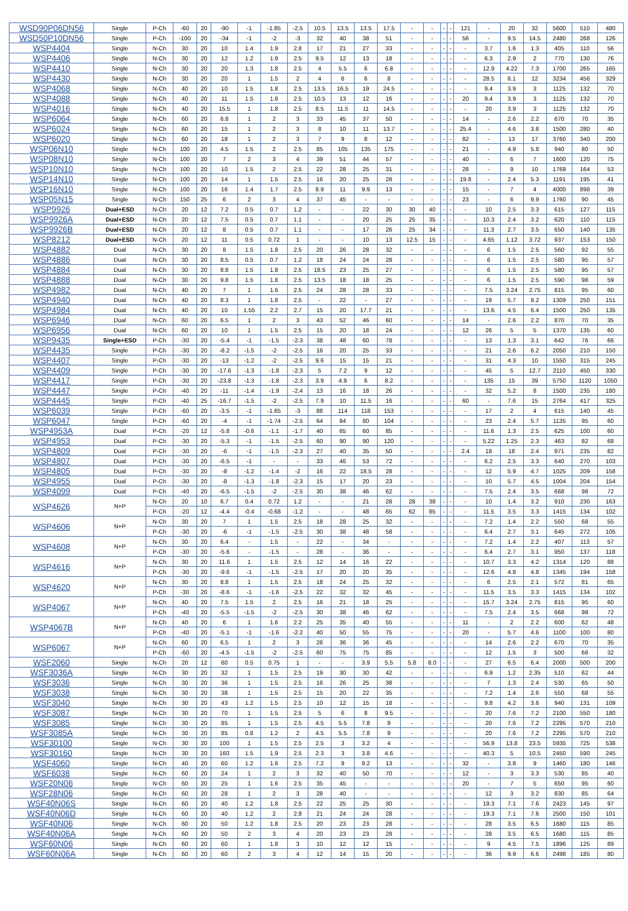| WSD90P06DN56 | Single | P-Ch | -60 | 20 | -90 | -1 | -1.85 | -2.5 | 10.5 | 13.5 | 13.5 | 17.5 | - | - | - | - | 121 | - | 20 | 32 | 5600 | 510 | 480 |
| WSD50P10DN56 | Single | P-Ch | -100 | 20 | -34 | -1 | -2 | -3 | 32 | 40 | 38 | 51 | - | - | - | - | 56 | - | 9.5 | 14.5 | 2480 | 268 | 126 |
| WSP4404 | Single | N-Ch | 30 | 20 | 10 | 1.4 | 1.9 | 2.8 | 17 | 21 | 27 | 33 | - | - | - | - | - | 3.7 | 1.6 | 1.3 | 405 | 110 | 56 |
| WSP4406 | Single | N-Ch | 30 | 20 | 12 | 1.2 | 1.9 | 2.5 | 9.5 | 12 | 13 | 18 | - | - | - | - | - | 6.3 | 2.9 | 2 | 770 | 130 | 76 |
| WSP4410 | Single | N-Ch | 30 | 20 | 20 | 1.3 | 1.8 | 2.5 | 4 | 5.5 | 6 | 6.8 | - | - | - | - | - | 12.9 | 4.22 | 7.3 | 1700 | 265 | 165 |
| WSP4430 | Single | N-Ch | 30 | 20 | 20 | 1 | 1.5 | 2 | 4 | 6 | 6 | 8 | - | - | - | - | - | 28.5 | 8.1 | 12 | 3234 | 456 | 329 |
| WSP4068 | Single | N-Ch | 40 | 20 | 10 | 1.5 | 1.8 | 2.5 | 13.5 | 16.5 | 19 | 24.5 | - | - | - | - | - | 9.4 | 3.9 | 3 | 1125 | 132 | 70 |
| WSP4088 | Single | N-Ch | 40 | 20 | 11 | 1.5 | 1.8 | 2.5 | 10.5 | 13 | 12 | 16 | - | - | - | - | 20 | 9.4 | 3.9 | 3 | 1125 | 132 | 70 |
| WSP4016 | Single | N-Ch | 40 | 20 | 15.5 | 1 | 1.8 | 2.5 | 8.5 | 11.5 | 11 | 14.5 | - | - | - | - | - | 20 | 3.9 | 3 | 1125 | 132 | 70 |
| WSP6064 | Single | N-Ch | 60 | 20 | 6.8 | 1 | 2 | 3 | 33 | 45 | 37 | 50 | - | - | - | - | 14 | - | 2.6 | 2.2 | 670 | 70 | 35 |
| WSP6024 | Single | N-Ch | 60 | 20 | 15 | 1 | 2 | 3 | 8 | 10 | 11 | 13.7 | - | - | - | - | 25.4 | - | 4.6 | 3.8 | 1500 | 280 | 40 |
| WSP6020 | Single | N-Ch | 60 | 20 | 18 | 1 | 2 | 3 | 7 | 9 | 8 | 12 | - | - | - | - | 82 | - | 13 | 17 | 3760 | 340 | 200 |
| WSP06N10 | Single | N-Ch | 100 | 20 | 4.5 | 1.5 | 2 | 2.5 | 85 | 105 | 135 | 175 | - | - | - | - | 21 | - | 4.9 | 5.8 | 940 | 80 | 50 |
| WSP08N10 | Single | N-Ch | 100 | 20 | 7 | 2 | 3 | 4 | 39 | 51 | 44 | 57 | - | - | - | - | 40 | - | 6 | 7 | 1600 | 120 | 75 |
| WSP10N10 | Single | N-Ch | 100 | 20 | 10 | 1.5 | 2 | 2.5 | 22 | 28 | 25 | 31 | - | - | - | - | 28 | - | 9 | 10 | 1769 | 164 | 53 |
| WSP14N10 | Single | N-Ch | 100 | 20 | 14 | 1 | 1.5 | 2.5 | 16 | 20 | 25 | 28 | - | - | - | - | 19.8 | - | 2.4 | 5.3 | 1191 | 195 | 41 |
| WSP16N10 | Single | N-Ch | 100 | 20 | 16 | 1.4 | 1.7 | 2.5 | 8.9 | 11 | 9.9 | 13 | - | - | - | - | 15 | - | 7 | 4 | 4000 | 898 | 39 |
| WSP05N15 | Single | N-Ch | 150 | 25 | 6 | 2 | 3 | 4 | 37 | 45 | - | - | - | - | - | - | 23 | - | 6 | 9.9 | 1760 | 90 | 45 |
| WSP9926 | Dual+ESD | N-Ch | 20 | 12 | 7.2 | 0.5 | 0.7 | 1.2 | - | - | 22 | 30 | 30 | 40 | - | - | - | 10 | 2.5 | 3.3 | 615 | 127 | 115 |
| WSP9926A | Dual+ESD | N-Ch | 20 | 12 | 7.5 | 0.5 | 0.7 | 1.1 | - | - | 20 | 25 | 25 | 35 | - | - | - | 10.3 | 2.4 | 3.2 | 620 | 110 | 115 |
| WSP9926B | Dual+ESD | N-Ch | 20 | 12 | 8 | 0.5 | 0.7 | 1.1 | - | - | 17 | 26 | 25 | 34 | - | - | - | 11.3 | 2.7 | 3.5 | 650 | 140 | 135 |
| WSP8212 | Dual+ESD | N-Ch | 20 | 12 | 11 | 0.5 | 0.72 | 1 | - | - | 10 | 13 | 12.5 | 15 | - | - | - | 4.65 | 1.12 | 3.72 | 937 | 153 | 150 |
| WSP4882 | Dual | N-Ch | 30 | 20 | 8 | 1.5 | 1.8 | 2.5 | 20 | 26 | 28 | 32 | - | - | - | - | - | 6 | 1.5 | 2.5 | 560 | 92 | 55 |
| WSP4886 | Dual | N-Ch | 30 | 20 | 8.5 | 0.5 | 0.7 | 1.2 | 18 | 24 | 24 | 28 | - | - | - | - | - | 6 | 1.5 | 2.5 | 580 | 95 | 57 |
| WSP4884 | Dual | N-Ch | 30 | 20 | 8.8 | 1.5 | 1.8 | 2.5 | 18.5 | 23 | 25 | 27 | - | - | - | - | - | 6 | 1.5 | 2.5 | 580 | 95 | 57 |
| WSP4888 | Dual | N-Ch | 30 | 20 | 9.8 | 1.5 | 1.8 | 2.5 | 13.5 | 18 | 18 | 25 | - | - | - | - | - | 6 | 1.5 | 2.5 | 590 | 98 | 59 |
| WSP4982 | Dual | N-Ch | 40 | 20 | 7 | 1 | 1.6 | 2.5 | 24 | 28 | 28 | 33 | - | - | - | - | - | 7.5 | 3.24 | 2.75 | 815 | 95 | 60 |
| WSP4940 | Dual | N-Ch | 40 | 20 | 8.3 | 1 | 1.8 | 2.5 | - | 22 | - | 27 | - | - | - | - | - | 19 | 5.7 | 9.2 | 1309 | 250 | 151 |
| WSP4984 | Dual | N-Ch | 40 | 20 | 10 | 1.55 | 2.2 | 2.7 | 15 | 20 | 17.7 | 21 | - | - | - | - | - | 13.6 | 4.5 | 6.4 | 1500 | 250 | 135 |
| WSP6946 | Dual | N-Ch | 60 | 20 | 6.5 | 1 | 2 | 3 | 43 | 52 | 46 | 60 | - | - | - | - | 14 | - | 2.6 | 2.2 | 870 | 70 | 35 |
| WSP6956 | Dual | N-Ch | 60 | 20 | 10 | 1 | 1.5 | 2.5 | 15 | 20 | 18 | 24 | - | - | - | - | 12 | 26 | 5 | 5 | 1370 | 135 | 60 |
| WSP9435 | Single+ESD | P-Ch | -30 | 20 | -5.4 | -1 | -1.5 | -2.3 | 38 | 48 | 60 | 78 | - | - | - | - | - | 13 | 1.3 | 3.1 | 642 | 76 | 66 |
| WSP4435 | Single | P-Ch | -30 | 20 | -8.2 | -1.5 | -2 | -2.5 | 16 | 20 | 25 | 33 | - | - | - | - | - | 21 | 2.6 | 6.2 | 2050 | 210 | 150 |
| WSP4407 | Single | P-Ch | -30 | 20 | -13 | -1.2 | -2 | -2.5 | 9.6 | 15 | 15 | 21 | - | - | - | - | - | 31 | 4.3 | 10 | 1550 | 315 | 245 |
| WSP4409 | Single | P-Ch | -30 | 20 | -17.6 | -1.3 | -1.8 | -2.3 | 5 | 7.2 | 9 | 12 | - | - | - | - | - | 45 | 5 | 12.7 | 2110 | 450 | 330 |
| WSP4417 | Single | P-Ch | -30 | 20 | -23.8 | -1.3 | -1.8 | -2.3 | 3.9 | 4.9 | 6 | 8.2 | - | - | - | - | - | 135 | 15 | 39 | 5750 | 1120 | 1050 |
| WSP4447 | Single | P-Ch | -40 | 20 | -11 | -1.4 | -1.9 | -2.4 | 13 | 16 | 18 | 26 | - | - | - | - | - | 32 | 5.2 | 8 | 1500 | 235 | 180 |
| WSP4445 | Single | P-Ch | -40 | 25 | -16.7 | -1.5 | -2 | -2.5 | 7.9 | 10 | 11.5 | 16 | - | - | - | - | 60 | - | 7.6 | 15 | 2764 | 417 | 325 |
| WSP6039 | Single | P-Ch | -60 | 20 | -3.5 | -1 | -1.65 | -3 | 88 | 114 | 118 | 153 | - | - | - | - | - | 17 | 2 | 4 | 615 | 140 | 45 |
| WSP6047 | Single | P-Ch | -60 | 20 | -4 | -1 | -1.74 | -2.5 | 64 | 84 | 80 | 104 | - | - | - | - | - | 23 | 2.4 | 5.7 | 1135 | 95 | 60 |
| WSP4953A | Dual | P-Ch | -20 | 12 | -5.8 | -0.6 | -1.1 | -1.7 | 40 | 65 | 60 | 85 | - | - | - | - | - | 11.6 | 1.3 | 2.5 | 625 | 100 | 60 |
| WSP4953 | Dual | P-Ch | -30 | 20 | -5.3 | -1 | -1.5 | -2.5 | 60 | 90 | 90 | 120 | - | - | - | - | - | 5.22 | 1.25 | 2.3 | 463 | 82 | 68 |
| WSP4809 | Dual | P-Ch | -30 | 20 | -6 | -1 | -1.5 | -2.3 | 27 | 40 | 35 | 50 | - | - | - | - | 2.4 | 18 | 18 | 2.4 | 971 | 235 | 82 |
| WSP4807 | Dual | P-Ch | -30 | 20 | -6.5 | -1 | - | - | 33 | 46 | 53 | 72 | - | - | - | - | - | 6.2 | 2.5 | 3.3 | 640 | 270 | 103 |
| WSP4805 | Dual | P-Ch | -30 | 20 | -8 | -1.2 | -1.4 | -2 | 16 | 22 | 18.5 | 28 | - | - | - | - | - | 12 | 5.9 | 4.7 | 1025 | 209 | 158 |
| WSP4955 | Dual | P-Ch | -30 | 20 | -8 | -1.3 | -1.8 | -2.3 | 15 | 17 | 20 | 23 | - | - | - | - | - | 10 | 5.7 | 4.5 | 1004 | 204 | 154 |
| WSP4099 | Dual | P-Ch | -40 | 20 | -6.5 | -1.5 | -2 | -2.5 | 30 | 38 | 46 | 62 | - | - | - | - | - | 7.5 | 2.4 | 3.5 | 668 | 98 | 72 |
| WSP4626 | N+P | N-Ch | 20 | 10 | 6.7 | 0.4 | 0.72 | 1.2 | - | - | 21 | 28 | 28 | 38 | - | - | - | 10 | 1.4 | 3.2 | 910 | 230 | 163 |
| | | P-Ch | -20 | 12 | -4.4 | -0.4 | -0.68 | -1.2 | - | - | 48 | 65 | 62 | 85 | - | - | - | 11.5 | 3.5 | 3.3 | 1415 | 134 | 102 |
| WSP4606 | N+P | N-Ch | 30 | 20 | 7 | 1 | 1.5 | 2.5 | 18 | 28 | 25 | 32 | - | - | - | - | - | 7.2 | 1.4 | 2.2 | 550 | 68 | 55 |
| | | P-Ch | -30 | 20 | -6 | -1 | -1.5 | -2.5 | 30 | 38 | 48 | 58 | - | - | - | - | - | 6.4 | 2.7 | 3.1 | 645 | 272 | 105 |
| WSP4608 | N+P | N-Ch | 30 | 20 | 6.4 | - | 1.5 | - | 22 | - | 34 | - | - | - | - | - | - | 7.2 | 1.4 | 2.2 | 407 | 113 | 57 |
| | | P-Ch | -30 | 20 | -5.6 | - | -1.5 | - | 28 | - | 36 | - | - | - | - | - | - | 6.4 | 2.7 | 3.1 | 950 | 137 | 118 |
| WSP4616 | N+P | N-Ch | 30 | 20 | 11.6 | 1 | 1.5 | 2.5 | 12 | 14 | 16 | 22 | - | - | - | - | - | 10.7 | 3.3 | 4.2 | 1314 | 120 | 88 |
| | | P-Ch | -30 | 20 | -9.6 | -1 | -1.5 | -2.5 | 17 | 20 | 20 | 35 | - | - | - | - | - | 12.6 | 4.8 | 4.8 | 1345 | 194 | 158 |
| WSP4620 | N+P | N-Ch | 30 | 20 | 8.8 | 1 | 1.5 | 2.5 | 18 | 24 | 25 | 32 | - | - | - | - | - | 6 | 2.5 | 2.1 | 572 | 81 | 65 |
| | | P-Ch | -30 | 20 | -8.6 | -1 | -1.6 | -2.5 | 22 | 32 | 32 | 45 | - | - | - | - | - | 11.5 | 3.5 | 3.3 | 1415 | 134 | 102 |
| WSP4067 | N+P | N-Ch | 40 | 20 | 7.5 | 1.5 | 2 | 2.5 | 16 | 21 | 18 | 25 | - | - | - | - | - | 15.7 | 3.24 | 2.75 | 815 | 95 | 60 |
| | | P-Ch | -40 | 20 | -5.5 | -1.5 | -2 | -2.5 | 30 | 38 | 46 | 62 | - | - | - | - | - | 7.5 | 2.4 | 3.5 | 668 | 98 | 72 |
| WSP4067B | N+P | N-Ch | 40 | 20 | 6 | 1 | 1.6 | 2.2 | 25 | 35 | 40 | 55 | - | - | - | - | 11 | - | 2 | 2.2 | 600 | 62 | 48 |
| | | P-Ch | -40 | 20 | -5.1 | -1 | -1.6 | -2.2 | 40 | 50 | 55 | 75 | - | - | - | - | 20 | - | 5.7 | 4.6 | 1100 | 100 | 80 |
| WSP6067 | N+P | N-Ch | 60 | 20 | 6.5 | 1 | 2 | 3 | 26 | 36 | 36 | 45 | - | - | - | - | - | 14 | 2.6 | 2.2 | 670 | 70 | 35 |
| | | P-Ch | -60 | 20 | -4.5 | -1.5 | -2 | -2.5 | 60 | 75 | 75 | 85 | - | - | - | - | - | 12 | 1.5 | 3 | 500 | 66 | 32 |
| WSF2060 | Single | N-Ch | 20 | 12 | 60 | 0.5 | 0.75 | 1 | - | - | 3.9 | 5.5 | 5.8 | 8.0 | - | - | - | 27 | 6.5 | 6.4 | 2000 | 500 | 200 |
| WSF3036A | Single | N-Ch | 30 | 20 | 32 | 1 | 1.5 | 2.5 | 19 | 30 | 30 | 42 | - | - | - | - | - | 6.9 | 1.2 | 2.35 | 510 | 62 | 44 |
| WSF3036 | Single | N-Ch | 30 | 20 | 36 | 1 | 1.5 | 2.5 | 16 | 26 | 25 | 38 | - | - | - | - | - | 7 | 1.3 | 2.4 | 530 | 65 | 50 |
| WSF3038 | Single | N-Ch | 30 | 20 | 38 | 1 | 1.5 | 2.5 | 15 | 20 | 22 | 35 | - | - | - | - | - | 7.2 | 1.4 | 2.6 | 550 | 68 | 55 |
| WSF3040 | Single | N-Ch | 30 | 20 | 43 | 1.2 | 1.5 | 2.5 | 10 | 12 | 15 | 18 | - | - | - | - | - | 9.8 | 4.2 | 3.6 | 940 | 131 | 109 |
| WSF3087 | Single | N-Ch | 30 | 20 | 70 | 1 | 1.5 | 2.5 | 5 | 6 | 8 | 9.5 | - | - | - | - | - | 20 | 7.6 | 7.2 | 2100 | 550 | 180 |
| WSF3085 | Single | N-Ch | 30 | 20 | 85 | 1 | 1.5 | 2.5 | 4.5 | 5.5 | 7.8 | 9 | - | - | - | - | - | 20 | 7.6 | 7.2 | 2295 | 570 | 210 |
| WSF3085A | Single | N-Ch | 30 | 20 | 85 | 0.8 | 1.2 | 2 | 4.5 | 5.5 | 7.8 | 9 | - | - | - | - | - | 20 | 7.6 | 7.2 | 2295 | 570 | 210 |
| WSF30100 | Single | N-Ch | 30 | 20 | 100 | 1 | 1.5 | 2.5 | 2.5 | 3 | 3.2 | 4 | - | - | - | - | - | 56.9 | 13.8 | 23.5 | 5935 | 725 | 538 |
| WSF30160 | Single | N-Ch | 30 | 20 | 160 | 1.5 | 1.9 | 2.5 | 2.3 | 3 | 3.8 | 4.6 | - | - | - | - | - | 40.3 | 5 | 10.5 | 2450 | 590 | 245 |
| WSF4060 | Single | N-Ch | 40 | 20 | 60 | 1.2 | 1.6 | 2.5 | 7.2 | 9 | 9.2 | 13 | - | - | - | - | 32 | - | 3.8 | 9 | 1460 | 180 | 146 |
| WSF6038 | Single | N-Ch | 60 | 20 | 24 | 1 | 2 | 3 | 32 | 40 | 50 | 70 | - | - | - | - | 12 | - | 3 | 3.3 | 530 | 85 | 40 |
| WSF20N06 | Single | N-Ch | 60 | 20 | 25 | 1 | 1.6 | 2.5 | 35 | 45 | - | - | - | - | - | - | 20 | - | 7 | 5 | 650 | 95 | 60 |
| WSF28N06 | Single | N-Ch | 60 | 20 | 28 | 1 | 2 | 3 | 28 | 40 | - | - | - | - | - | - | - | 12 | 3 | 3.2 | 830 | 85 | 64 |
| WSF40N06S | Single | N-Ch | 60 | 20 | 40 | 1.2 | 1.8 | 2.5 | 22 | 25 | 25 | 30 | - | - | - | - | - | 19.3 | 7.1 | 7.6 | 2423 | 145 | 97 |
| WSF40N06D | Single | N-Ch | 60 | 20 | 40 | 1.2 | 2 | 2.8 | 21 | 24 | 24 | 28 | - | - | - | - | - | 19.3 | 7.1 | 7.6 | 2500 | 150 | 101 |
| WSF40N06 | Single | N-Ch | 60 | 20 | 50 | 1.2 | 1.8 | 2.5 | 20 | 23 | 23 | 28 | - | - | - | - | - | 28 | 3.5 | 6.5 | 1680 | 115 | 85 |
| WSF40N06A | Single | N-Ch | 60 | 20 | 50 | 2 | 3 | 4 | 20 | 23 | 23 | 28 | - | - | - | - | - | 28 | 3.5 | 6.5 | 1680 | 115 | 85 |
| WSF60N06 | Single | N-Ch | 60 | 20 | 60 | 1 | 1.8 | 3 | 10 | 12 | 12 | 15 | - | - | - | - | - | 9 | 4.5 | 7.5 | 1896 | 125 | 89 |
| WSF60N06A | Single | N-Ch | 60 | 20 | 60 | 2 | 3 | 4 | 12 | 14 | 15 | 20 | - | - | - | - | - | 36 | 9.9 | 6.6 | 2498 | 185 | 80 |